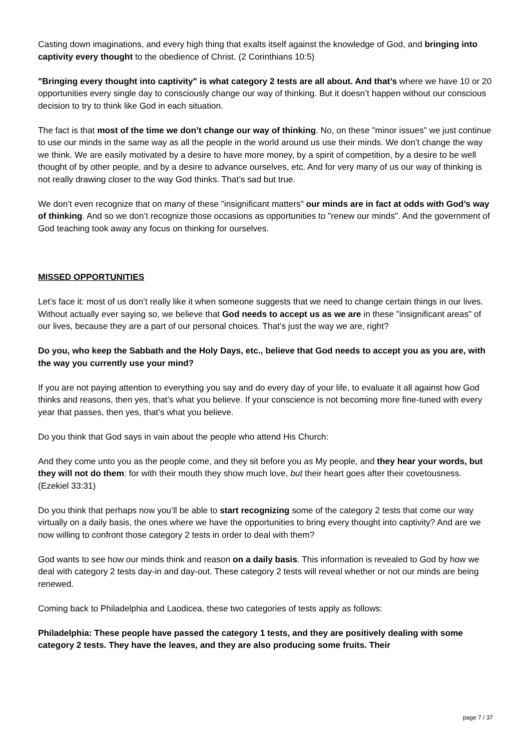Casting down imaginations, and every high thing that exalts itself against the knowledge of God, and bringing into captivity every thought to the obedience of Christ. (2 Corinthians 10:5)
"Bringing every thought into captivity" is what category 2 tests are all about. And that’s where we have 10 or 20 opportunities every single day to consciously change our way of thinking. But it doesn’t happen without our conscious decision to try to think like God in each situation.
The fact is that most of the time we don’t change our way of thinking. No, on these "minor issues" we just continue to use our minds in the same way as all the people in the world around us use their minds. We don’t change the way we think. We are easily motivated by a desire to have more money, by a spirit of competition, by a desire to be well thought of by other people, and by a desire to advance ourselves, etc. And for very many of us our way of thinking is not really drawing closer to the way God thinks. That’s sad but true.
We don’t even recognize that on many of these "insignificant matters" our minds are in fact at odds with God’s way of thinking. And so we don’t recognize those occasions as opportunities to "renew our minds". And the government of God teaching took away any focus on thinking for ourselves.
MISSED OPPORTUNITIES
Let’s face it: most of us don’t really like it when someone suggests that we need to change certain things in our lives. Without actually ever saying so, we believe that God needs to accept us as we are in these "insignificant areas" of our lives, because they are a part of our personal choices. That’s just the way we are, right?
Do you, who keep the Sabbath and the Holy Days, etc., believe that God needs to accept you as you are, with the way you currently use your mind?
If you are not paying attention to everything you say and do every day of your life, to evaluate it all against how God thinks and reasons, then yes, that’s what you believe. If your conscience is not becoming more fine-tuned with every year that passes, then yes, that’s what you believe.
Do you think that God says in vain about the people who attend His Church:
And they come unto you as the people come, and they sit before you as My people, and they hear your words, but they will not do them: for with their mouth they show much love, but their heart goes after their covetousness. (Ezekiel 33:31)
Do you think that perhaps now you’ll be able to start recognizing some of the category 2 tests that come our way virtually on a daily basis, the ones where we have the opportunities to bring every thought into captivity? And are we now willing to confront those category 2 tests in order to deal with them?
God wants to see how our minds think and reason on a daily basis. This information is revealed to God by how we deal with category 2 tests day-in and day-out. These category 2 tests will reveal whether or not our minds are being renewed.
Coming back to Philadelphia and Laodicea, these two categories of tests apply as follows:
Philadelphia: These people have passed the category 1 tests, and they are positively dealing with some category 2 tests. They have the leaves, and they are also producing some fruits. Their
page 7 / 37